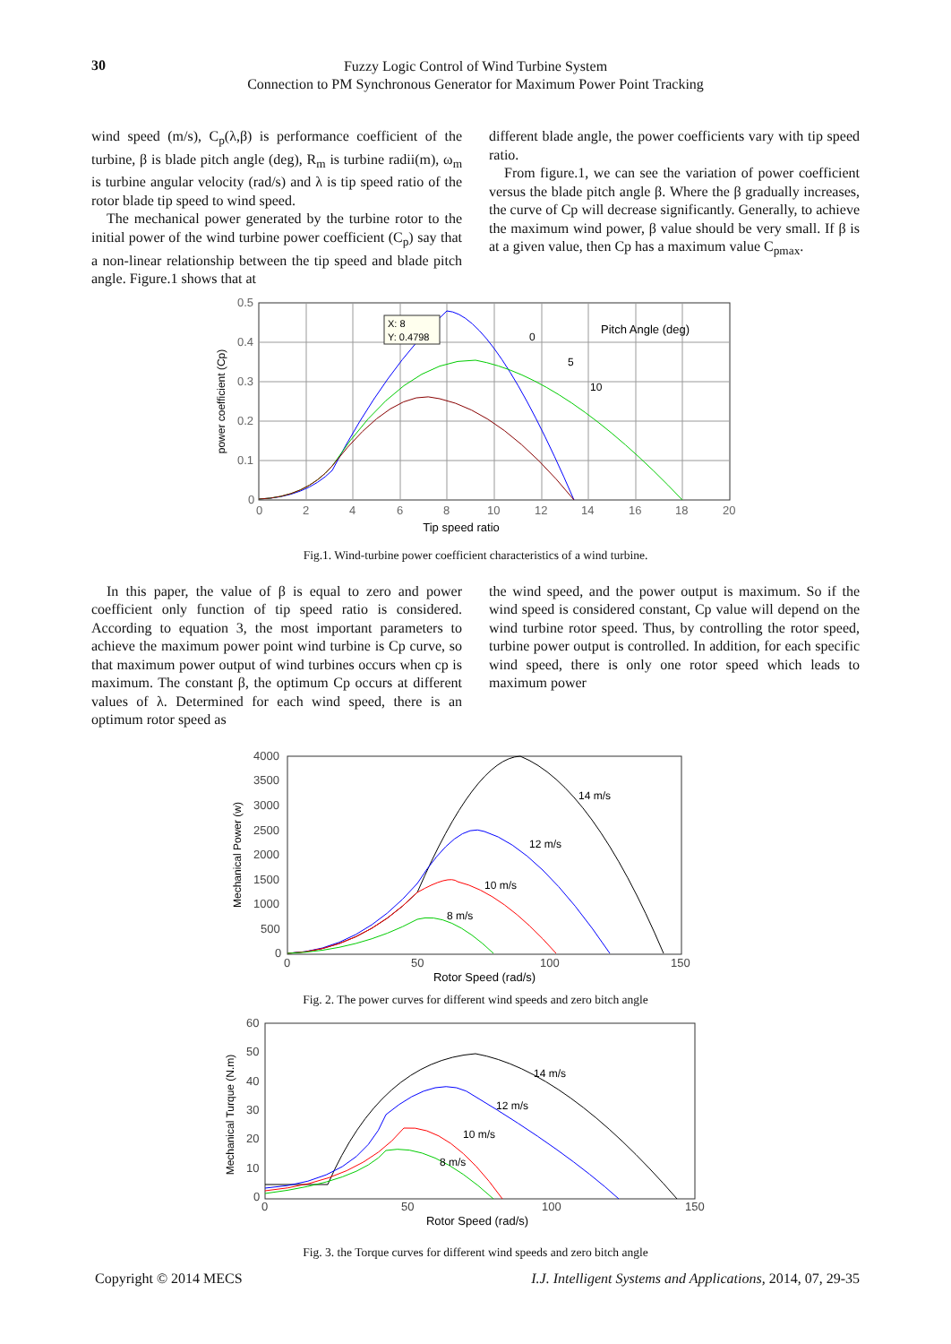30
Fuzzy Logic Control of Wind Turbine System
Connection to PM Synchronous Generator for Maximum Power Point Tracking
wind speed (m/s), C<sub>p</sub>(λ,β) is performance coefficient of the turbine, β is blade pitch angle (deg), R<sub>m</sub> is turbine radii(m), ω<sub>m</sub> is turbine angular velocity (rad/s) and λ is tip speed ratio of the rotor blade tip speed to wind speed.
The mechanical power generated by the turbine rotor to the initial power of the wind turbine power coefficient (C<sub>p</sub>) say that a non-linear relationship between the tip speed and blade pitch angle. Figure.1 shows that at
different blade angle, the power coefficients vary with tip speed ratio.
From figure.1, we can see the variation of power coefficient versus the blade pitch angle β. Where the β gradually increases, the curve of Cp will decrease significantly. Generally, to achieve the maximum wind power, β value should be very small. If β is at a given value, then Cp has a maximum value C<sub>pmax</sub>.
0.5
0.4
0.3
0.2
0.1
0
0
2
4
6
8
10
12
14
16
18
20
X: 8
Y: 0.4798
0
5
10
Pitch Angle (deg)
Tip speed ratio
power coefficient (Cp)
Fig.1. Wind-turbine power coefficient characteristics of a wind turbine.
In this paper, the value of β is equal to zero and power coefficient only function of tip speed ratio is considered. According to equation 3, the most important parameters to achieve the maximum power point wind turbine is Cp curve, so that maximum power output of wind turbines occurs when cp is maximum. The constant β, the optimum Cp occurs at different values of λ. Determined for each wind speed, there is an optimum rotor speed as
the wind speed, and the power output is maximum. So if the wind speed is considered constant, Cp value will depend on the wind turbine rotor speed. Thus, by controlling the rotor speed, turbine power output is controlled. In addition, for each specific wind speed, there is only one rotor speed which leads to maximum power
14 m/s
12 m/s
10 m/s
8 m/s
4000
3500
3000
2500
2000
1500
1000
500
0
0
50
100
150
Rotor Speed (rad/s)
Mechanical Power (w)
Fig. 2. The power curves for different wind speeds and zero bitch angle
14 m/s
12 m/s
10 m/s
8 m/s
60
50
40
30
20
10
0
0
50
100
150
Rotor Speed (rad/s)
Mechanical Turque (N.m)
Fig. 3. the Torque curves for different wind speeds and zero bitch angle
Copyright © 2014 MECS I.J. Intelligent Systems and Applications, 2014, 07, 29-35